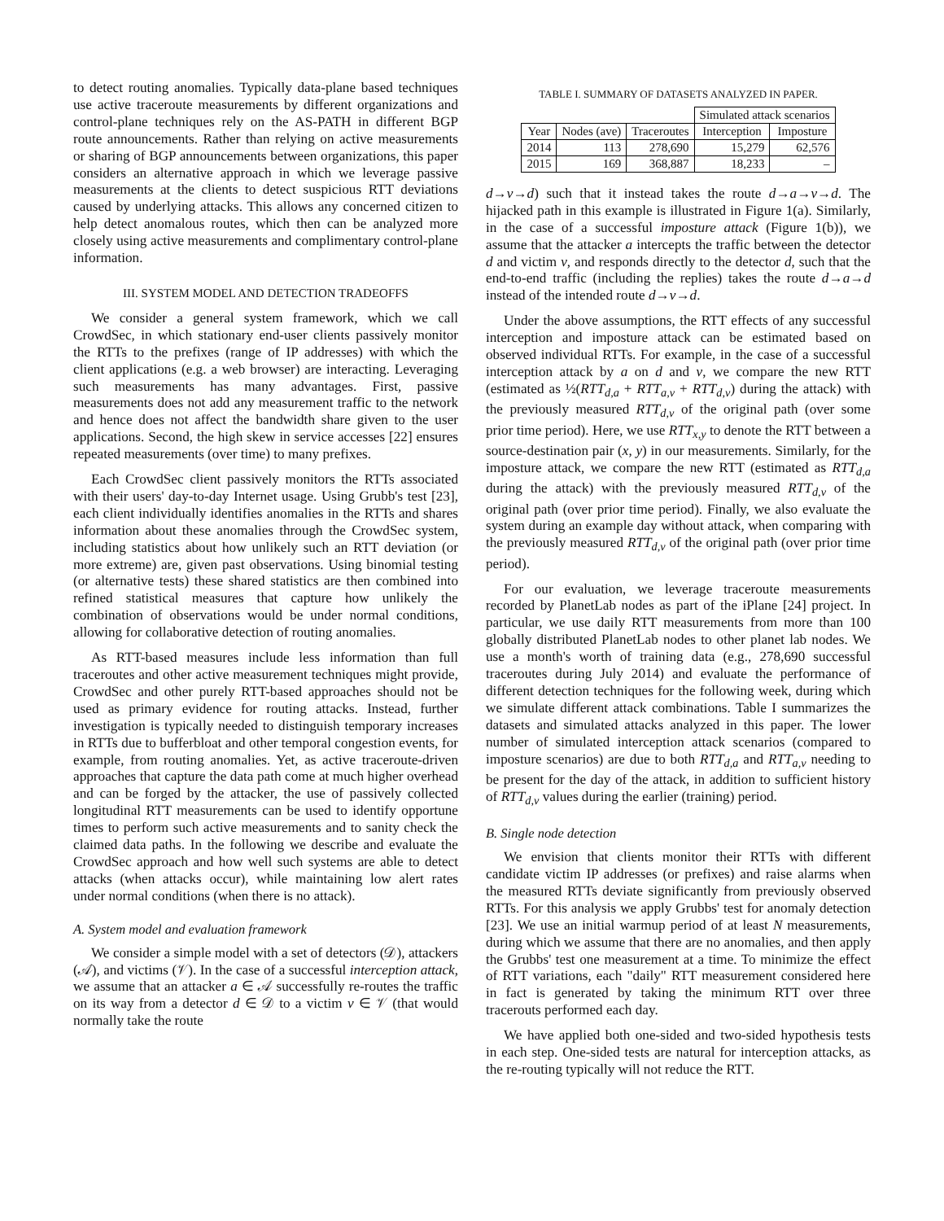to detect routing anomalies. Typically data-plane based techniques use active traceroute measurements by different organizations and control-plane techniques rely on the AS-PATH in different BGP route announcements. Rather than relying on active measurements or sharing of BGP announcements between organizations, this paper considers an alternative approach in which we leverage passive measurements at the clients to detect suspicious RTT deviations caused by underlying attacks. This allows any concerned citizen to help detect anomalous routes, which then can be analyzed more closely using active measurements and complimentary control-plane information.
III. SYSTEM MODEL AND DETECTION TRADEOFFS
We consider a general system framework, which we call CrowdSec, in which stationary end-user clients passively monitor the RTTs to the prefixes (range of IP addresses) with which the client applications (e.g. a web browser) are interacting. Leveraging such measurements has many advantages. First, passive measurements does not add any measurement traffic to the network and hence does not affect the bandwidth share given to the user applications. Second, the high skew in service accesses [22] ensures repeated measurements (over time) to many prefixes.
Each CrowdSec client passively monitors the RTTs associated with their users' day-to-day Internet usage. Using Grubb's test [23], each client individually identifies anomalies in the RTTs and shares information about these anomalies through the CrowdSec system, including statistics about how unlikely such an RTT deviation (or more extreme) are, given past observations. Using binomial testing (or alternative tests) these shared statistics are then combined into refined statistical measures that capture how unlikely the combination of observations would be under normal conditions, allowing for collaborative detection of routing anomalies.
As RTT-based measures include less information than full traceroutes and other active measurement techniques might provide, CrowdSec and other purely RTT-based approaches should not be used as primary evidence for routing attacks. Instead, further investigation is typically needed to distinguish temporary increases in RTTs due to bufferbloat and other temporal congestion events, for example, from routing anomalies. Yet, as active traceroute-driven approaches that capture the data path come at much higher overhead and can be forged by the attacker, the use of passively collected longitudinal RTT measurements can be used to identify opportune times to perform such active measurements and to sanity check the claimed data paths. In the following we describe and evaluate the CrowdSec approach and how well such systems are able to detect attacks (when attacks occur), while maintaining low alert rates under normal conditions (when there is no attack).
A. System model and evaluation framework
We consider a simple model with a set of detectors (𝒟), attackers (𝒜), and victims (𝒱). In the case of a successful interception attack, we assume that an attacker a ∈ 𝒜 successfully re-routes the traffic on its way from a detector d ∈ 𝒟 to a victim v ∈ 𝒱 (that would normally take the route
TABLE I. SUMMARY OF DATASETS ANALYZED IN PAPER.
| | | | Simulated attack scenarios | |
| --- | --- | --- | --- | --- |
| Year | Nodes (ave) | Traceroutes | Interception | Imposture |
| 2014 | 113 | 278,690 | 15,279 | 62,576 |
| 2015 | 169 | 368,887 | 18,233 | – |
d→v→d) such that it instead takes the route d→a→v→d. The hijacked path in this example is illustrated in Figure 1(a). Similarly, in the case of a successful imposture attack (Figure 1(b)), we assume that the attacker a intercepts the traffic between the detector d and victim v, and responds directly to the detector d, such that the end-to-end traffic (including the replies) takes the route d→a→d instead of the intended route d→v→d.
Under the above assumptions, the RTT effects of any successful interception and imposture attack can be estimated based on observed individual RTTs. For example, in the case of a successful interception attack by a on d and v, we compare the new RTT (estimated as ½(RTT<sub>d,a</sub> + RTT<sub>a,v</sub> + RTT<sub>d,v</sub>) during the attack) with the previously measured RTT<sub>d,v</sub> of the original path (over some prior time period). Here, we use RTT<sub>x,y</sub> to denote the RTT between a source-destination pair (x, y) in our measurements. Similarly, for the imposture attack, we compare the new RTT (estimated as RTT<sub>d,a</sub> during the attack) with the previously measured RTT<sub>d,v</sub> of the original path (over prior time period). Finally, we also evaluate the system during an example day without attack, when comparing with the previously measured RTT<sub>d,v</sub> of the original path (over prior time period).
For our evaluation, we leverage traceroute measurements recorded by PlanetLab nodes as part of the iPlane [24] project. In particular, we use daily RTT measurements from more than 100 globally distributed PlanetLab nodes to other planet lab nodes. We use a month's worth of training data (e.g., 278,690 successful traceroutes during July 2014) and evaluate the performance of different detection techniques for the following week, during which we simulate different attack combinations. Table I summarizes the datasets and simulated attacks analyzed in this paper. The lower number of simulated interception attack scenarios (compared to imposture scenarios) are due to both RTT<sub>d,a</sub> and RTT<sub>a,v</sub> needing to be present for the day of the attack, in addition to sufficient history of RTT<sub>d,v</sub> values during the earlier (training) period.
B. Single node detection
We envision that clients monitor their RTTs with different candidate victim IP addresses (or prefixes) and raise alarms when the measured RTTs deviate significantly from previously observed RTTs. For this analysis we apply Grubbs' test for anomaly detection [23]. We use an initial warmup period of at least N measurements, during which we assume that there are no anomalies, and then apply the Grubbs' test one measurement at a time. To minimize the effect of RTT variations, each "daily" RTT measurement considered here in fact is generated by taking the minimum RTT over three tracerouts performed each day.
We have applied both one-sided and two-sided hypothesis tests in each step. One-sided tests are natural for interception attacks, as the re-routing typically will not reduce the RTT.